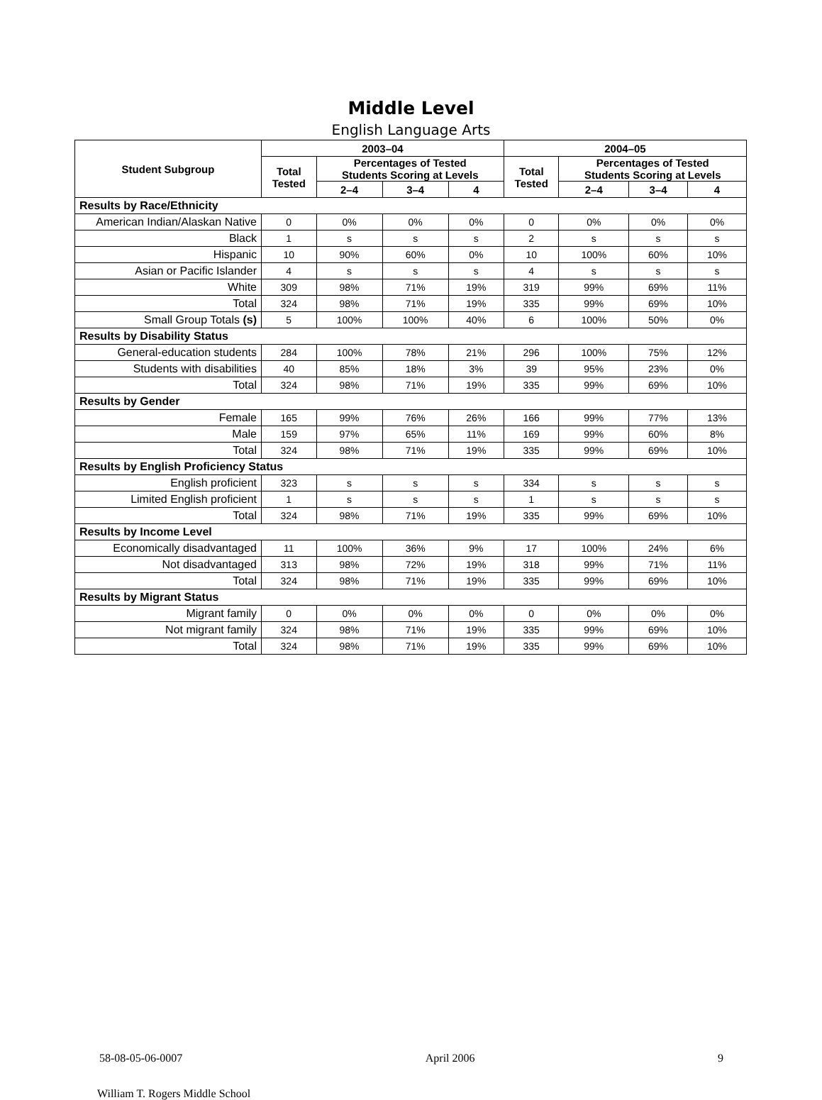Middle Level
English Language Arts
| Student Subgroup | 2003–04 | | | | 2004–05 | | | |
| --- | --- | --- | --- | --- | --- | --- | --- | --- |
| | Total Tested | Percentages of Tested Students Scoring at Levels | | | Total Tested | Percentages of Tested Students Scoring at Levels | | |
| | | 2–4 | 3–4 | 4 | | 2–4 | 3–4 | 4 |
| Results by Race/Ethnicity | | | | | | | | |
| American Indian/Alaskan Native | 0 | 0% | 0% | 0% | 0 | 0% | 0% | 0% |
| Black | 1 | s | s | s | 2 | s | s | s |
| Hispanic | 10 | 90% | 60% | 0% | 10 | 100% | 60% | 10% |
| Asian or Pacific Islander | 4 | s | s | s | 4 | s | s | s |
| White | 309 | 98% | 71% | 19% | 319 | 99% | 69% | 11% |
| Total | 324 | 98% | 71% | 19% | 335 | 99% | 69% | 10% |
| Small Group Totals (s) | 5 | 100% | 100% | 40% | 6 | 100% | 50% | 0% |
| Results by Disability Status | | | | | | | | |
| General-education students | 284 | 100% | 78% | 21% | 296 | 100% | 75% | 12% |
| Students with disabilities | 40 | 85% | 18% | 3% | 39 | 95% | 23% | 0% |
| Total | 324 | 98% | 71% | 19% | 335 | 99% | 69% | 10% |
| Results by Gender | | | | | | | | |
| Female | 165 | 99% | 76% | 26% | 166 | 99% | 77% | 13% |
| Male | 159 | 97% | 65% | 11% | 169 | 99% | 60% | 8% |
| Total | 324 | 98% | 71% | 19% | 335 | 99% | 69% | 10% |
| Results by English Proficiency Status | | | | | | | | |
| English proficient | 323 | s | s | s | 334 | s | s | s |
| Limited English proficient | 1 | s | s | s | 1 | s | s | s |
| Total | 324 | 98% | 71% | 19% | 335 | 99% | 69% | 10% |
| Results by Income Level | | | | | | | | |
| Economically disadvantaged | 11 | 100% | 36% | 9% | 17 | 100% | 24% | 6% |
| Not disadvantaged | 313 | 98% | 72% | 19% | 318 | 99% | 71% | 11% |
| Total | 324 | 98% | 71% | 19% | 335 | 99% | 69% | 10% |
| Results by Migrant Status | | | | | | | | |
| Migrant family | 0 | 0% | 0% | 0% | 0 | 0% | 0% | 0% |
| Not migrant family | 324 | 98% | 71% | 19% | 335 | 99% | 69% | 10% |
| Total | 324 | 98% | 71% | 19% | 335 | 99% | 69% | 10% |
58-08-05-06-0007 April 2006 9
William T. Rogers Middle School